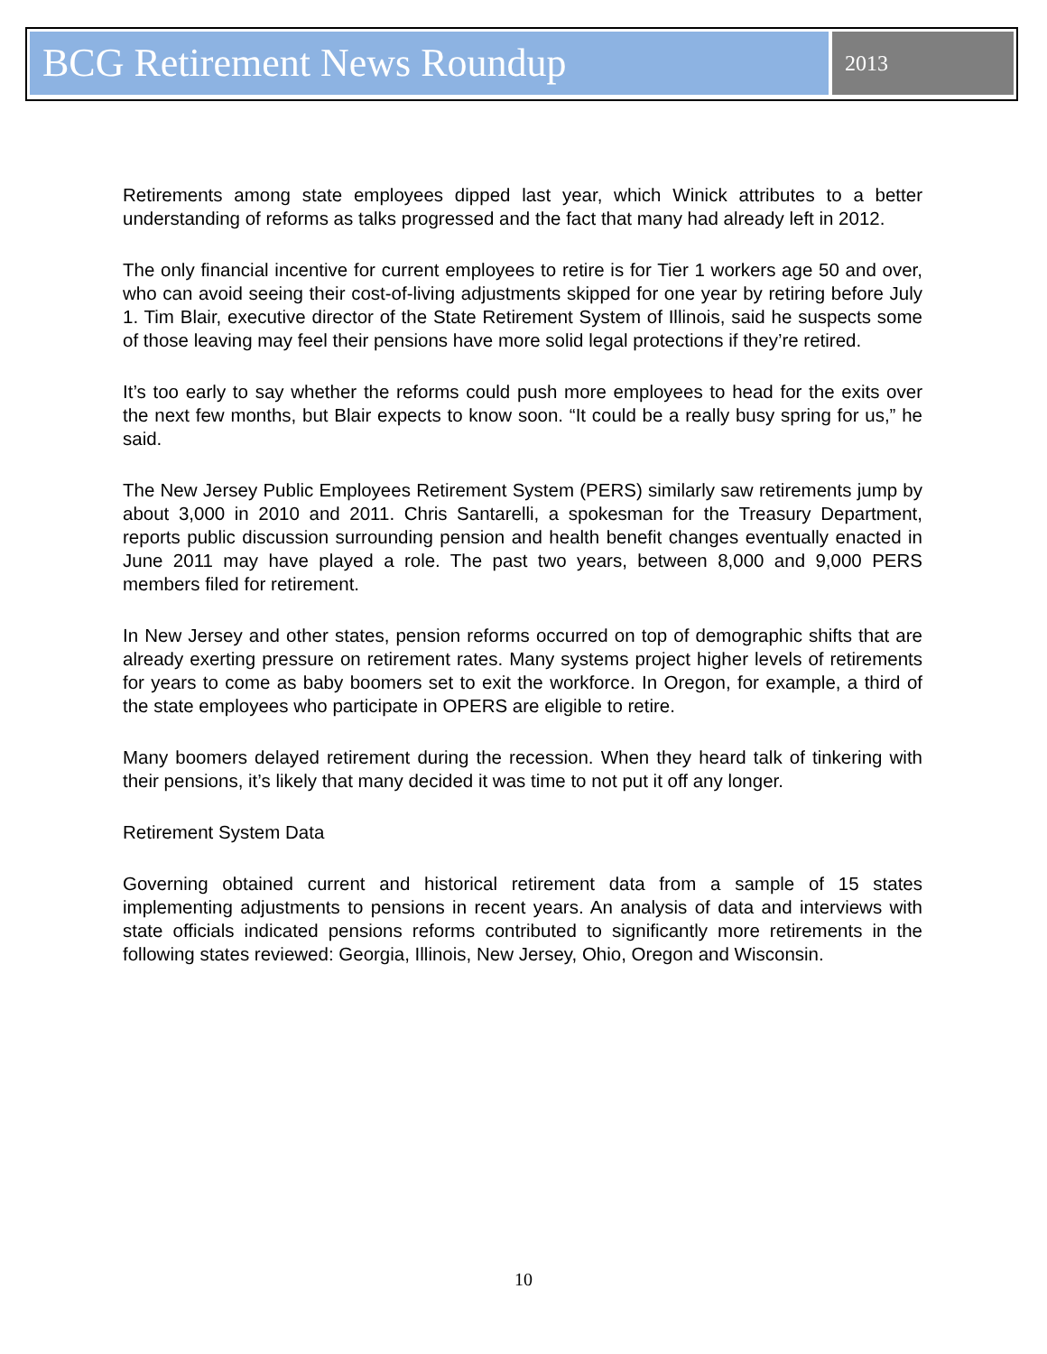BCG Retirement News Roundup
2013
Retirements among state employees dipped last year, which Winick attributes to a better understanding of reforms as talks progressed and the fact that many had already left in 2012.
The only financial incentive for current employees to retire is for Tier 1 workers age 50 and over, who can avoid seeing their cost-of-living adjustments skipped for one year by retiring before July 1. Tim Blair, executive director of the State Retirement System of Illinois, said he suspects some of those leaving may feel their pensions have more solid legal protections if they’re retired.
It’s too early to say whether the reforms could push more employees to head for the exits over the next few months, but Blair expects to know soon. “It could be a really busy spring for us,” he said.
The New Jersey Public Employees Retirement System (PERS) similarly saw retirements jump by about 3,000 in 2010 and 2011. Chris Santarelli, a spokesman for the Treasury Department, reports public discussion surrounding pension and health benefit changes eventually enacted in June 2011 may have played a role. The past two years, between 8,000 and 9,000 PERS members filed for retirement.
In New Jersey and other states, pension reforms occurred on top of demographic shifts that are already exerting pressure on retirement rates. Many systems project higher levels of retirements for years to come as baby boomers set to exit the workforce. In Oregon, for example, a third of the state employees who participate in OPERS are eligible to retire.
Many boomers delayed retirement during the recession. When they heard talk of tinkering with their pensions, it’s likely that many decided it was time to not put it off any longer.
Retirement System Data
Governing obtained current and historical retirement data from a sample of 15 states implementing adjustments to pensions in recent years. An analysis of data and interviews with state officials indicated pensions reforms contributed to significantly more retirements in the following states reviewed: Georgia, Illinois, New Jersey, Ohio, Oregon and Wisconsin.
10